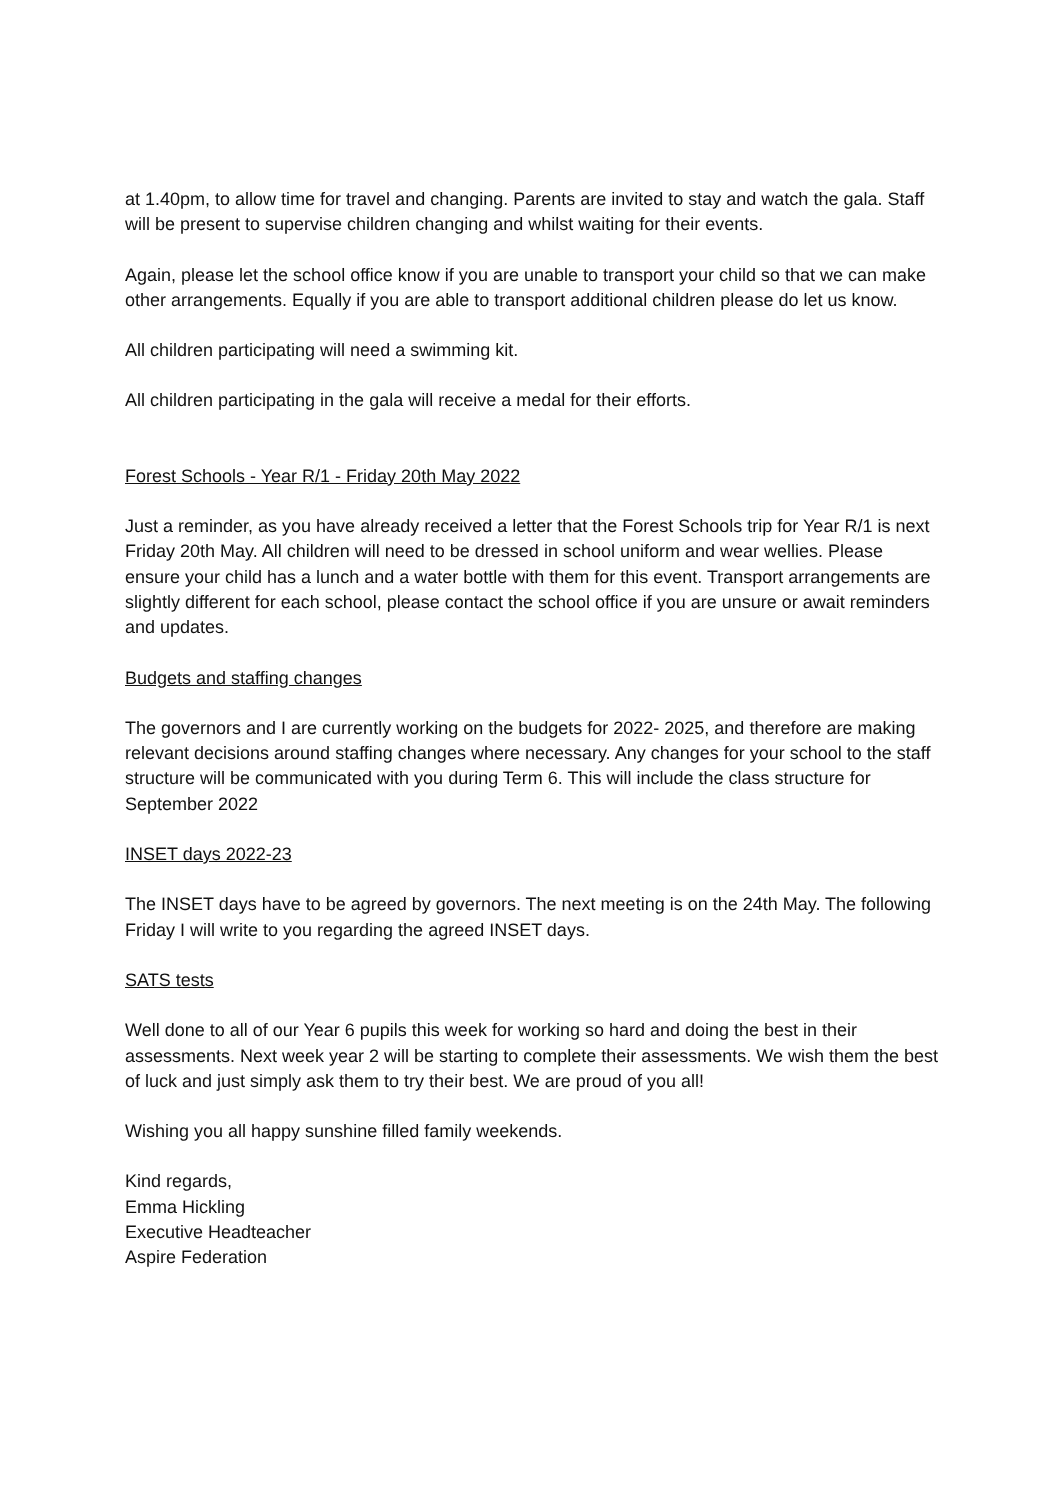at 1.40pm, to allow time for travel and changing. Parents are invited to stay and watch the gala. Staff will be present to supervise children changing and whilst waiting for their events.
Again, please let the school office know if you are unable to transport your child so that we can make other arrangements. Equally if you are able to transport additional children please do let us know.
All children participating will need a swimming kit.
All children participating in the gala will receive a medal for their efforts.
Forest Schools - Year R/1 - Friday 20th May 2022
Just a reminder, as you have already received a letter that the Forest Schools trip for Year R/1 is next Friday 20th May. All children will need to be dressed in school uniform and wear wellies. Please ensure your child has a lunch and a water bottle with them for this event. Transport arrangements are slightly different for each school, please contact the school office if you are unsure or await reminders and updates.
Budgets and staffing changes
The governors and I are currently working on the budgets for 2022- 2025, and therefore are making relevant decisions around staffing changes where necessary. Any changes for your school to the staff structure will be communicated with you during Term 6. This will include the class structure for September 2022
INSET days 2022-23
The INSET days have to be agreed by governors. The next meeting is on the 24th May. The following Friday I will write to you regarding the agreed INSET days.
SATS tests
Well done to all of our Year 6 pupils this week for working so hard and doing the best in their assessments. Next week year 2 will be starting to complete their assessments. We wish them the best of luck and just simply ask them to try their best. We are proud of you all!
Wishing you all happy sunshine filled family weekends.
Kind regards,
Emma Hickling
Executive Headteacher
Aspire Federation